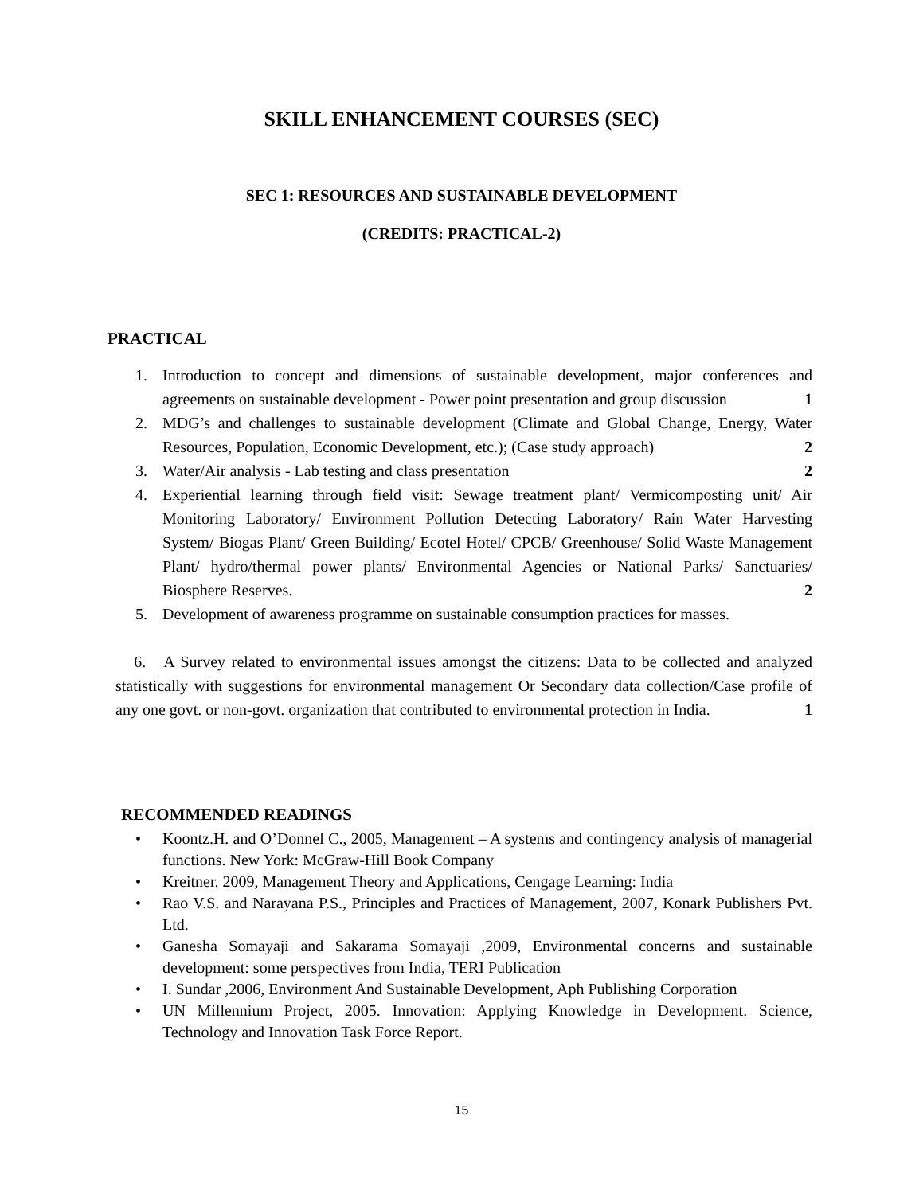SKILL ENHANCEMENT COURSES (SEC)
SEC 1: RESOURCES AND SUSTAINABLE DEVELOPMENT
(CREDITS: PRACTICAL-2)
PRACTICAL
1. Introduction to concept and dimensions of sustainable development, major conferences and agreements on sustainable development - Power point presentation and group discussion 1
2. MDG’s and challenges to sustainable development (Climate and Global Change, Energy, Water Resources, Population, Economic Development, etc.); (Case study approach) 2
3. Water/Air analysis - Lab testing and class presentation 2
4. Experiential learning through field visit: Sewage treatment plant/ Vermicomposting unit/ Air Monitoring Laboratory/ Environment Pollution Detecting Laboratory/ Rain Water Harvesting System/ Biogas Plant/ Green Building/ Ecotel Hotel/ CPCB/ Greenhouse/ Solid Waste Management Plant/ hydro/thermal power plants/ Environmental Agencies or National Parks/ Sanctuaries/ Biosphere Reserves. 2
5. Development of awareness programme on sustainable consumption practices for masses.
6. A Survey related to environmental issues amongst the citizens: Data to be collected and analyzed statistically with suggestions for environmental management Or Secondary data collection/Case profile of any one govt. or non-govt. organization that contributed to environmental protection in India. 1
RECOMMENDED READINGS
• Koontz.H. and O’Donnel C., 2005, Management – A systems and contingency analysis of managerial functions. New York: McGraw-Hill Book Company
• Kreitner. 2009, Management Theory and Applications, Cengage Learning: India
• Rao V.S. and Narayana P.S., Principles and Practices of Management, 2007, Konark Publishers Pvt. Ltd.
• Ganesha Somayaji and Sakarama Somayaji ,2009, Environmental concerns and sustainable development: some perspectives from India, TERI Publication
• I. Sundar ,2006, Environment And Sustainable Development, Aph Publishing Corporation
• UN Millennium Project, 2005. Innovation: Applying Knowledge in Development. Science, Technology and Innovation Task Force Report.
15